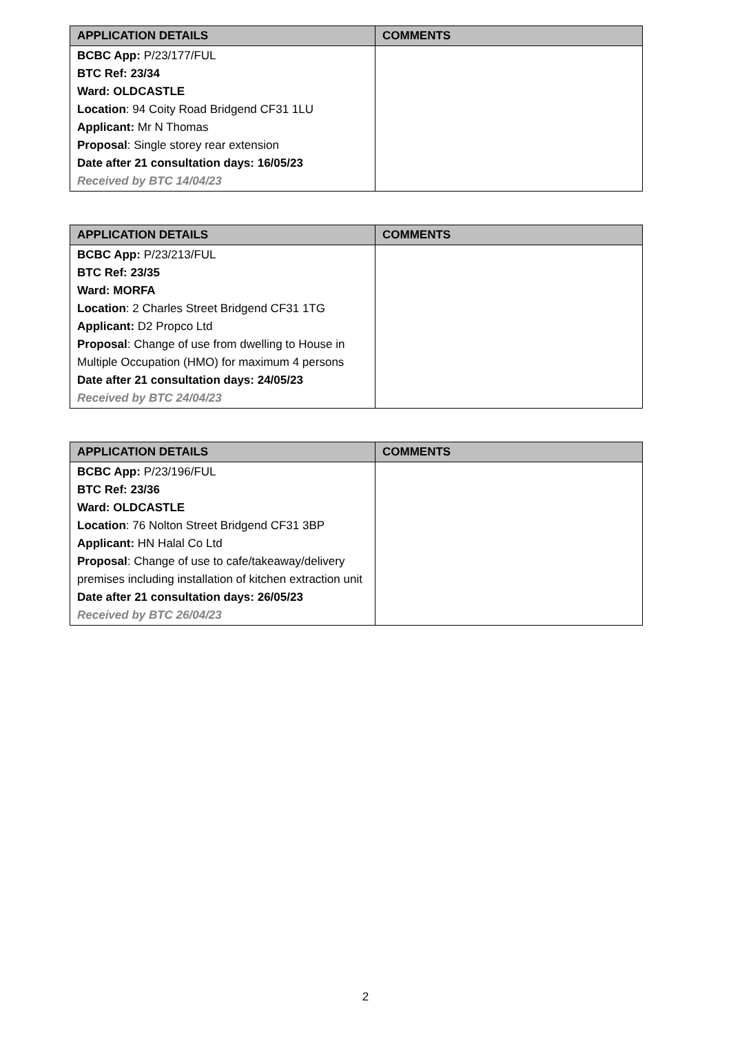| APPLICATION DETAILS | COMMENTS |
| --- | --- |
| BCBC App: P/23/177/FUL BTC Ref: 23/34 Ward: OLDCASTLE Location : 94 Coity Road Bridgend CF31 1LU Applicant: Mr N Thomas Proposal : Single storey rear extension Date after 21 consultation days: 16/05/23 Received by BTC 14/04/23 | |
| APPLICATION DETAILS | COMMENTS |
| --- | --- |
| BCBC App: P/23/213/FUL BTC Ref: 23/35 Ward: MORFA Location : 2 Charles Street Bridgend CF31 1TG Applicant: D2 Propco Ltd Proposal : Change of use from dwelling to House in Multiple Occupation (HMO) for maximum 4 persons Date after 21 consultation days: 24/05/23 Received by BTC 24/04/23 | |
| APPLICATION DETAILS | COMMENTS |
| --- | --- |
| BCBC App: P/23/196/FUL BTC Ref: 23/36 Ward: OLDCASTLE Location : 76 Nolton Street Bridgend CF31 3BP Applicant: HN Halal Co Ltd Proposal : Change of use to cafe/takeaway/delivery premises including installation of kitchen extraction unit Date after 21 consultation days: 26/05/23 Received by BTC 26/04/23 | |
2